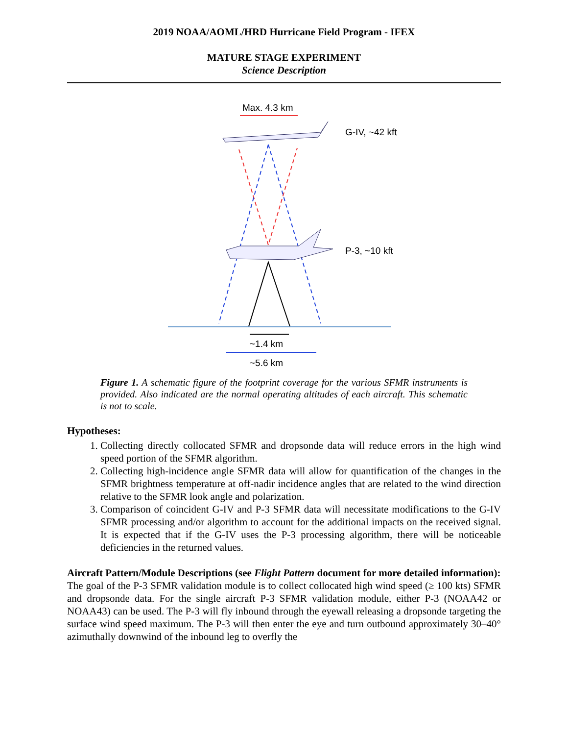2019 NOAA/AOML/HRD Hurricane Field Program - IFEX
MATURE STAGE EXPERIMENT
Science Description
Max. 4.3 km
G-IV, ~42 kft
P-3, ~10 kft
~1.4 km
~5.6 km
Figure 1. A schematic figure of the footprint coverage for the various SFMR instruments is provided. Also indicated are the normal operating altitudes of each aircraft. This schematic is not to scale.
Hypotheses:
1. Collecting directly collocated SFMR and dropsonde data will reduce errors in the high wind speed portion of the SFMR algorithm.
2. Collecting high-incidence angle SFMR data will allow for quantification of the changes in the SFMR brightness temperature at off-nadir incidence angles that are related to the wind direction relative to the SFMR look angle and polarization.
3. Comparison of coincident G-IV and P-3 SFMR data will necessitate modifications to the G-IV SFMR processing and/or algorithm to account for the additional impacts on the received signal. It is expected that if the G-IV uses the P-3 processing algorithm, there will be noticeable deficiencies in the returned values.
Aircraft Pattern/Module Descriptions (see Flight Pattern document for more detailed information):
The goal of the P-3 SFMR validation module is to collect collocated high wind speed (≥ 100 kts) SFMR and dropsonde data. For the single aircraft P-3 SFMR validation module, either P-3 (NOAA42 or NOAA43) can be used. The P-3 will fly inbound through the eyewall releasing a dropsonde targeting the surface wind speed maximum. The P-3 will then enter the eye and turn outbound approximately 30–40° azimuthally downwind of the inbound leg to overfly the